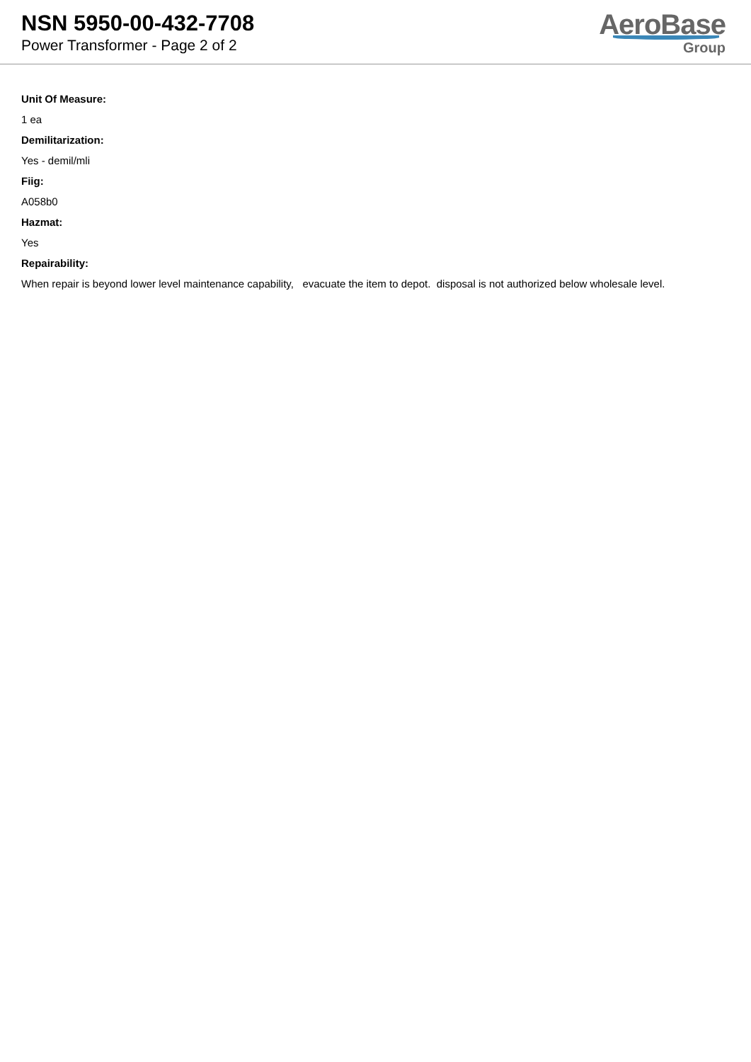NSN 5950-00-432-7708
Power Transformer - Page 2 of 2
AeroBase
Group
Unit Of Measure:
1 ea
Demilitarization:
Yes - demil/mli
Fiig:
A058b0
Hazmat:
Yes
Repairability:
When repair is beyond lower level maintenance capability, evacuate the item to depot. disposal is not authorized below wholesale level.